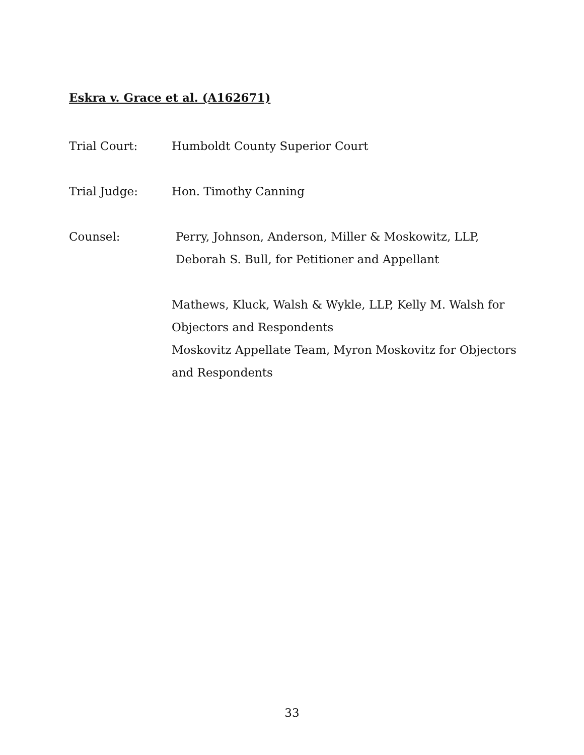Eskra v. Grace et al. (A162671)
Trial Court: Humboldt County Superior Court
Trial Judge: Hon. Timothy Canning
Counsel: Perry, Johnson, Anderson, Miller & Moskowitz, LLP,
Deborah S. Bull, for Petitioner and Appellant
Mathews, Kluck, Walsh & Wykle, LLP, Kelly M. Walsh for Objectors and Respondents
Moskovitz Appellate Team, Myron Moskovitz for Objectors and Respondents
33